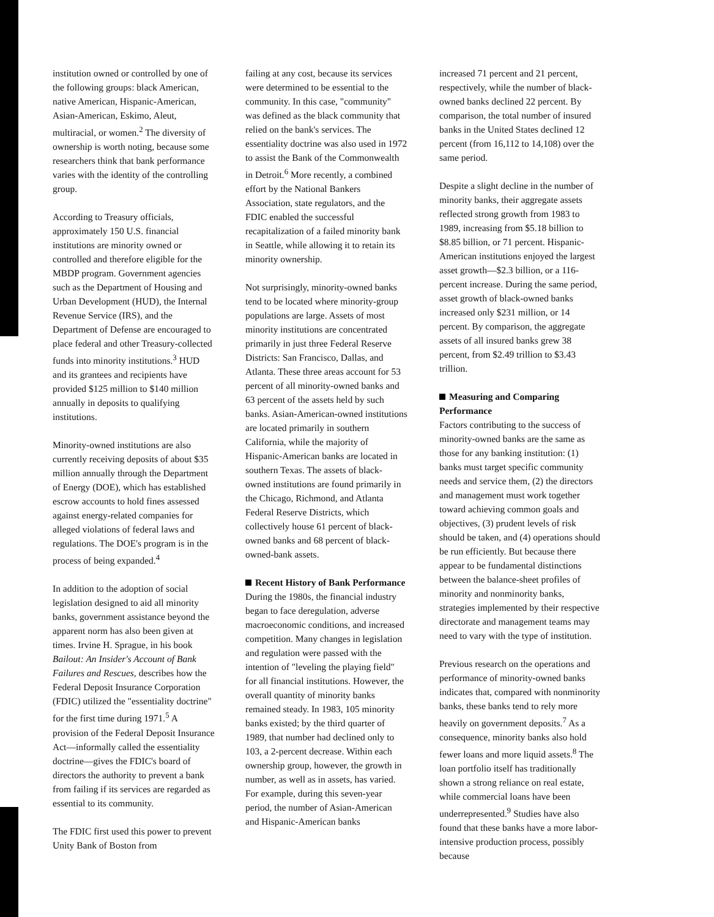institution owned or controlled by one of the following groups: black American, native American, Hispanic-American, Asian-American, Eskimo, Aleut, multiracial, or women.<sup>2</sup> The diversity of ownership is worth noting, because some researchers think that bank performance varies with the identity of the controlling group.
According to Treasury officials, approximately 150 U.S. financial institutions are minority owned or controlled and therefore eligible for the MBDP program. Government agencies such as the Department of Housing and Urban Development (HUD), the Internal Revenue Service (IRS), and the Department of Defense are encouraged to place federal and other Treasury-collected funds into minority institutions.<sup>3</sup> HUD and its grantees and recipients have provided $125 million to $140 million annually in deposits to qualifying institutions.
Minority-owned institutions are also currently receiving deposits of about $35 million annually through the Department of Energy (DOE), which has established escrow accounts to hold fines assessed against energy-related companies for alleged violations of federal laws and regulations. The DOE's program is in the process of being expanded.<sup>4</sup>
In addition to the adoption of social legislation designed to aid all minority banks, government assistance beyond the apparent norm has also been given at times. Irvine H. Sprague, in his book Bailout: An Insider's Account of Bank Failures and Rescues, describes how the Federal Deposit Insurance Corporation (FDIC) utilized the "essentiality doctrine" for the first time during 1971.<sup>5</sup> A provision of the Federal Deposit Insurance Act—informally called the essentiality doctrine—gives the FDIC's board of directors the authority to prevent a bank from failing if its services are regarded as essential to its community.
The FDIC first used this power to prevent Unity Bank of Boston from
failing at any cost, because its services were determined to be essential to the community. In this case, "community" was defined as the black community that relied on the bank's services. The essentiality doctrine was also used in 1972 to assist the Bank of the Commonwealth in Detroit.<sup>6</sup> More recently, a combined effort by the National Bankers Association, state regulators, and the FDIC enabled the successful recapitalization of a failed minority bank in Seattle, while allowing it to retain its minority ownership.
Not surprisingly, minority-owned banks tend to be located where minority-group populations are large. Assets of most minority institutions are concentrated primarily in just three Federal Reserve Districts: San Francisco, Dallas, and Atlanta. These three areas account for 53 percent of all minority-owned banks and 63 percent of the assets held by such banks. Asian-American-owned institutions are located primarily in southern California, while the majority of Hispanic-American banks are located in southern Texas. The assets of black-owned institutions are found primarily in the Chicago, Richmond, and Atlanta Federal Reserve Districts, which collectively house 61 percent of black-owned banks and 68 percent of black-owned-bank assets.
Recent History of Bank Performance
During the 1980s, the financial industry began to face deregulation, adverse macroeconomic conditions, and increased competition. Many changes in legislation and regulation were passed with the intention of "leveling the playing field" for all financial institutions. However, the overall quantity of minority banks remained steady. In 1983, 105 minority banks existed; by the third quarter of 1989, that number had declined only to 103, a 2-percent decrease. Within each ownership group, however, the growth in number, as well as in assets, has varied. For example, during this seven-year period, the number of Asian-American and Hispanic-American banks
increased 71 percent and 21 percent, respectively, while the number of black-owned banks declined 22 percent. By comparison, the total number of insured banks in the United States declined 12 percent (from 16,112 to 14,108) over the same period.
Despite a slight decline in the number of minority banks, their aggregate assets reflected strong growth from 1983 to 1989, increasing from $5.18 billion to $8.85 billion, or 71 percent. Hispanic-American institutions enjoyed the largest asset growth—$2.3 billion, or a 116-percent increase. During the same period, asset growth of black-owned banks increased only $231 million, or 14 percent. By comparison, the aggregate assets of all insured banks grew 38 percent, from $2.49 trillion to $3.43 trillion.
Measuring and Comparing Performance
Factors contributing to the success of minority-owned banks are the same as those for any banking institution: (1) banks must target specific community needs and service them, (2) the directors and management must work together toward achieving common goals and objectives, (3) prudent levels of risk should be taken, and (4) operations should be run efficiently. But because there appear to be fundamental distinctions between the balance-sheet profiles of minority and nonminority banks, strategies implemented by their respective directorate and management teams may need to vary with the type of institution.
Previous research on the operations and performance of minority-owned banks indicates that, compared with nonminority banks, these banks tend to rely more heavily on government deposits.<sup>7</sup> As a consequence, minority banks also hold fewer loans and more liquid assets.<sup>8</sup> The loan portfolio itself has traditionally shown a strong reliance on real estate, while commercial loans have been underrepresented.<sup>9</sup> Studies have also found that these banks have a more labor-intensive production process, possibly because